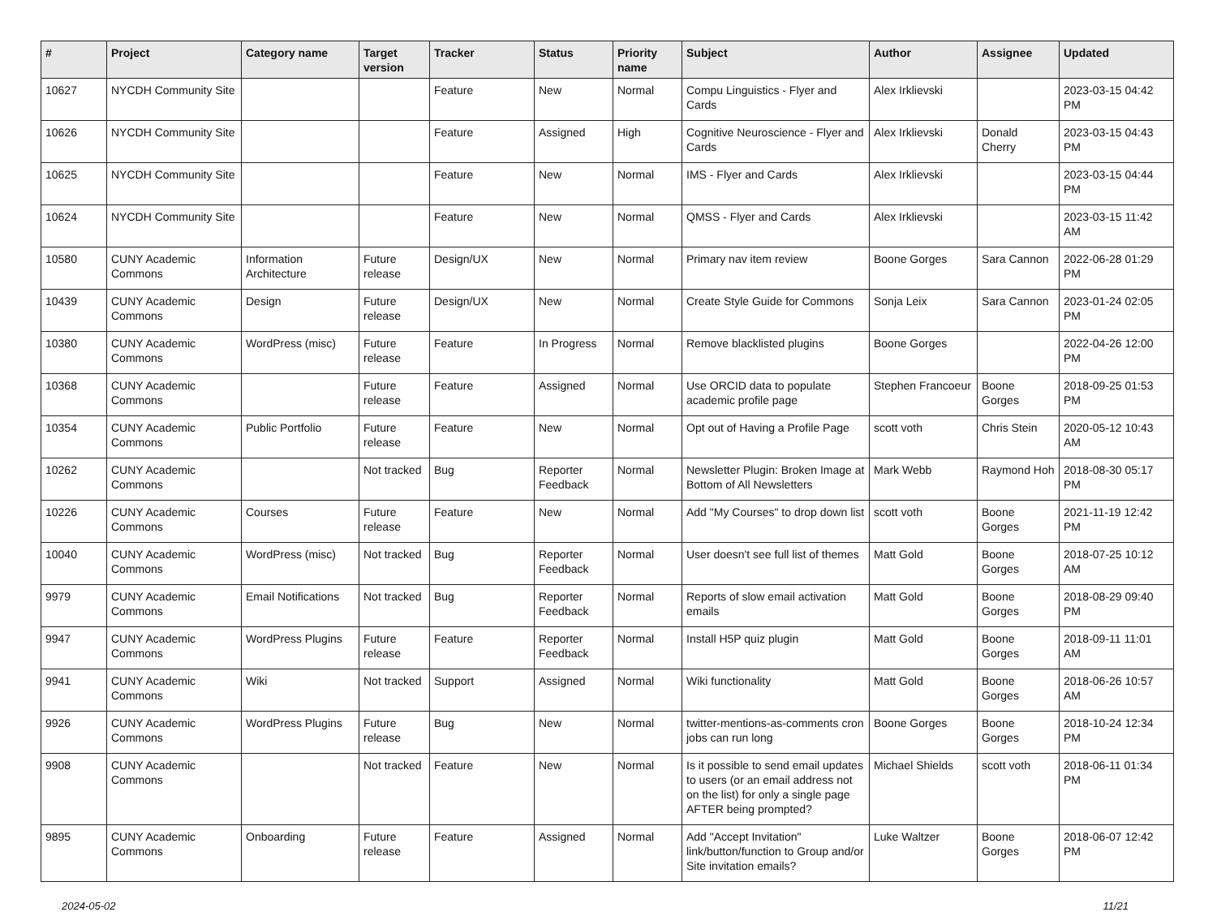| # | Project | Category name | Target version | Tracker | Status | Priority name | Subject | Author | Assignee | Updated |
| --- | --- | --- | --- | --- | --- | --- | --- | --- | --- | --- |
| 10627 | NYCDH Community Site | | | Feature | New | Normal | Compu Linguistics - Flyer and Cards | Alex Irklievski | | 2023-03-15 04:42 PM |
| 10626 | NYCDH Community Site | | | Feature | Assigned | High | Cognitive Neuroscience - Flyer and Cards | Alex Irklievski | Donald Cherry | 2023-03-15 04:43 PM |
| 10625 | NYCDH Community Site | | | Feature | New | Normal | IMS - Flyer and Cards | Alex Irklievski | | 2023-03-15 04:44 PM |
| 10624 | NYCDH Community Site | | | Feature | New | Normal | QMSS - Flyer and Cards | Alex Irklievski | | 2023-03-15 11:42 AM |
| 10580 | CUNY Academic Commons | Information Architecture | Future release | Design/UX | New | Normal | Primary nav item review | Boone Gorges | Sara Cannon | 2022-06-28 01:29 PM |
| 10439 | CUNY Academic Commons | Design | Future release | Design/UX | New | Normal | Create Style Guide for Commons | Sonja Leix | Sara Cannon | 2023-01-24 02:05 PM |
| 10380 | CUNY Academic Commons | WordPress (misc) | Future release | Feature | In Progress | Normal | Remove blacklisted plugins | Boone Gorges | | 2022-04-26 12:00 PM |
| 10368 | CUNY Academic Commons | | Future release | Feature | Assigned | Normal | Use ORCID data to populate academic profile page | Stephen Francoeur | Boone Gorges | 2018-09-25 01:53 PM |
| 10354 | CUNY Academic Commons | Public Portfolio | Future release | Feature | New | Normal | Opt out of Having a Profile Page | scott voth | Chris Stein | 2020-05-12 10:43 AM |
| 10262 | CUNY Academic Commons | | Not tracked | Bug | Reporter Feedback | Normal | Newsletter Plugin: Broken Image at Bottom of All Newsletters | Mark Webb | Raymond Hoh | 2018-08-30 05:17 PM |
| 10226 | CUNY Academic Commons | Courses | Future release | Feature | New | Normal | Add "My Courses" to drop down list | scott voth | Boone Gorges | 2021-11-19 12:42 PM |
| 10040 | CUNY Academic Commons | WordPress (misc) | Not tracked | Bug | Reporter Feedback | Normal | User doesn't see full list of themes | Matt Gold | Boone Gorges | 2018-07-25 10:12 AM |
| 9979 | CUNY Academic Commons | Email Notifications | Not tracked | Bug | Reporter Feedback | Normal | Reports of slow email activation emails | Matt Gold | Boone Gorges | 2018-08-29 09:40 PM |
| 9947 | CUNY Academic Commons | WordPress Plugins | Future release | Feature | Reporter Feedback | Normal | Install H5P quiz plugin | Matt Gold | Boone Gorges | 2018-09-11 11:01 AM |
| 9941 | CUNY Academic Commons | Wiki | Not tracked | Support | Assigned | Normal | Wiki functionality | Matt Gold | Boone Gorges | 2018-06-26 10:57 AM |
| 9926 | CUNY Academic Commons | WordPress Plugins | Future release | Bug | New | Normal | twitter-mentions-as-comments cron jobs can run long | Boone Gorges | Boone Gorges | 2018-10-24 12:34 PM |
| 9908 | CUNY Academic Commons | | Not tracked | Feature | New | Normal | Is it possible to send email updates to users (or an email address not on the list) for only a single page AFTER being prompted? | Michael Shields | scott voth | 2018-06-11 01:34 PM |
| 9895 | CUNY Academic Commons | Onboarding | Future release | Feature | Assigned | Normal | Add "Accept Invitation" link/button/function to Group and/or Site invitation emails? | Luke Waltzer | Boone Gorges | 2018-06-07 12:42 PM |
2024-05-02 11/21